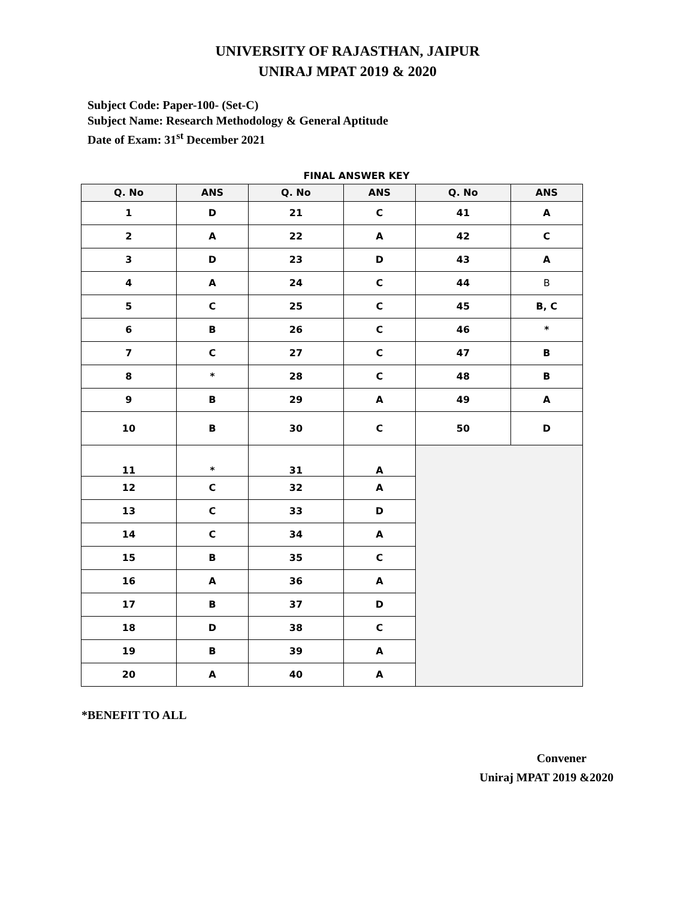UNIVERSITY OF RAJASTHAN, JAIPUR
UNIRAJ MPAT 2019 & 2020
Subject Code: Paper-100- (Set-C)
Subject Name: Research Methodology & General Aptitude
Date of Exam: 31<sup>st</sup> December 2021
FINAL ANSWER KEY
| Q. No | ANS | Q. No | ANS | Q. No | ANS |
| --- | --- | --- | --- | --- | --- |
| 1 | D | 21 | C | 41 | A |
| 2 | A | 22 | A | 42 | C |
| 3 | D | 23 | D | 43 | A |
| 4 | A | 24 | C | 44 | B |
| 5 | C | 25 | C | 45 | B, C |
| 6 | B | 26 | C | 46 | * |
| 7 | C | 27 | C | 47 | B |
| 8 | * | 28 | C | 48 | B |
| 9 | B | 29 | A | 49 | A |
| 10 | B | 30 | C | 50 | D |
| 11 | * | 31 | A | | |
| 12 | C | 32 | A | | |
| 13 | C | 33 | D | | |
| 14 | C | 34 | A | | |
| 15 | B | 35 | C | | |
| 16 | A | 36 | A | | |
| 17 | B | 37 | D | | |
| 18 | D | 38 | C | | |
| 19 | B | 39 | A | | |
| 20 | A | 40 | A | | |
*BENEFIT TO ALL
Convener
Uniraj MPAT 2019 &2020